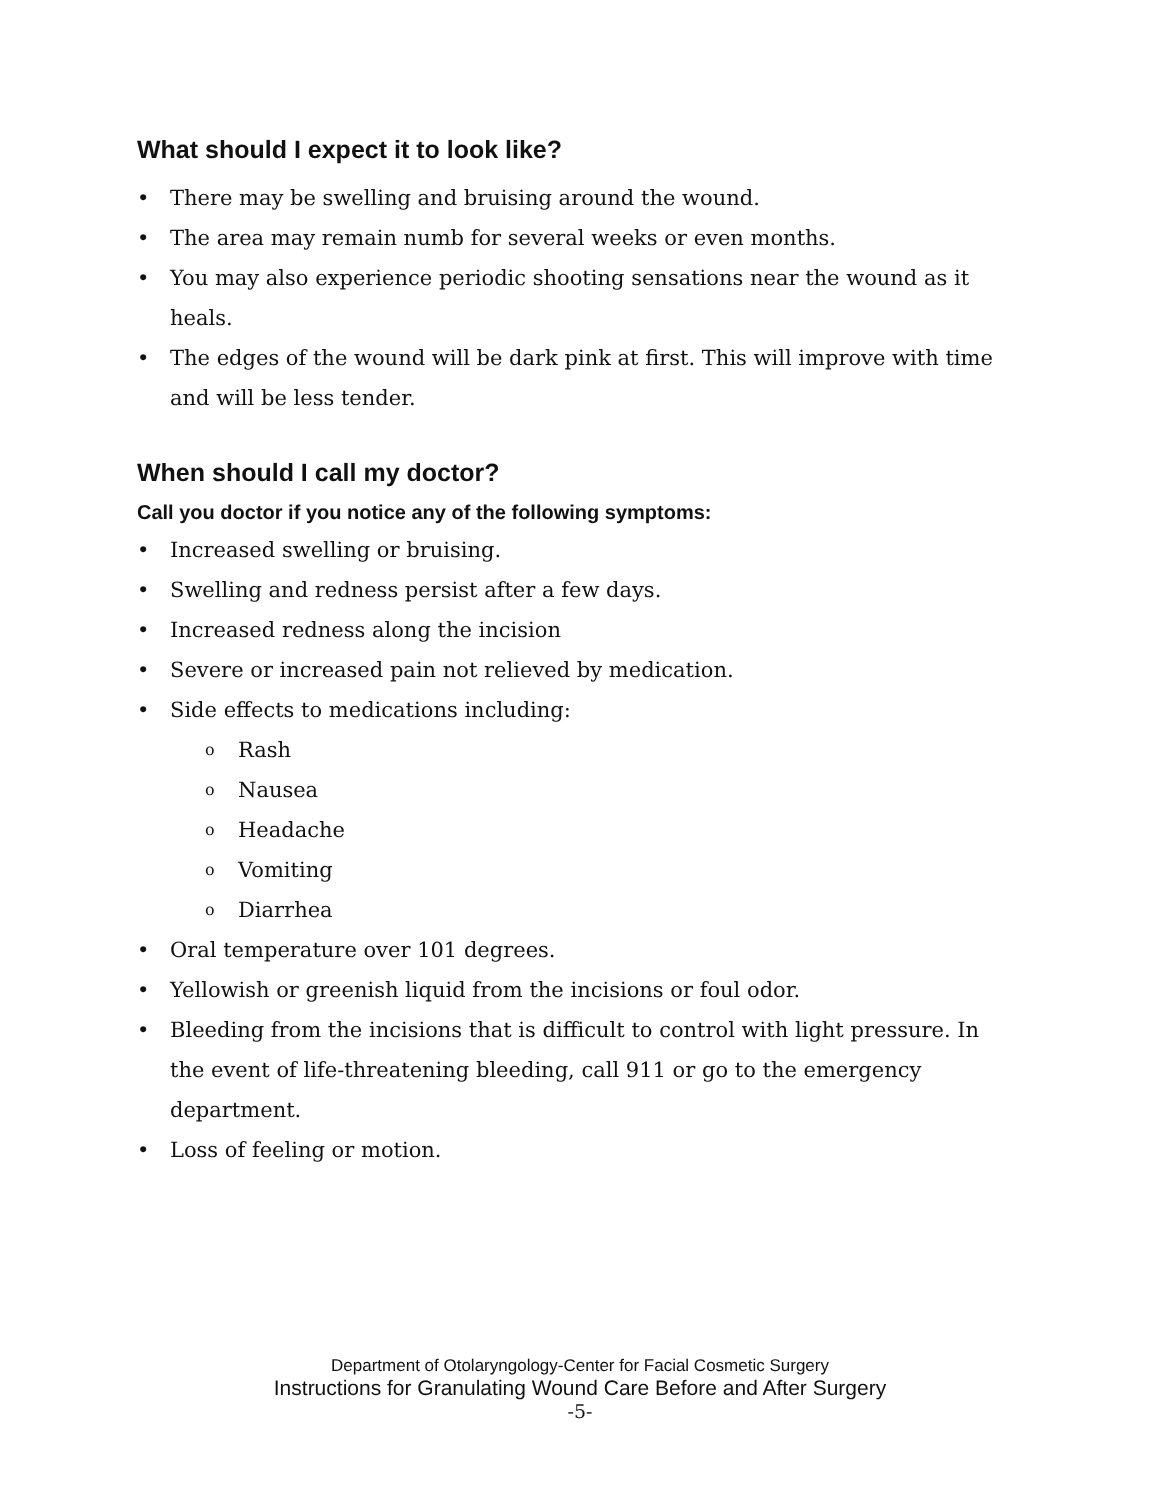What should I expect it to look like?
• There may be swelling and bruising around the wound.
• The area may remain numb for several weeks or even months.
• You may also experience periodic shooting sensations near the wound as it heals.
• The edges of the wound will be dark pink at first. This will improve with time and will be less tender.
When should I call my doctor?
Call you doctor if you notice any of the following symptoms:
• Increased swelling or bruising.
• Swelling and redness persist after a few days.
• Increased redness along the incision
• Severe or increased pain not relieved by medication.
• Side effects to medications including:
o Rash
o Nausea
o Headache
o Vomiting
o Diarrhea
• Oral temperature over 101 degrees.
• Yellowish or greenish liquid from the incisions or foul odor.
• Bleeding from the incisions that is difficult to control with light pressure. In the event of life-threatening bleeding, call 911 or go to the emergency department.
• Loss of feeling or motion.
Department of Otolaryngology-Center for Facial Cosmetic Surgery
Instructions for Granulating Wound Care Before and After Surgery
-5-